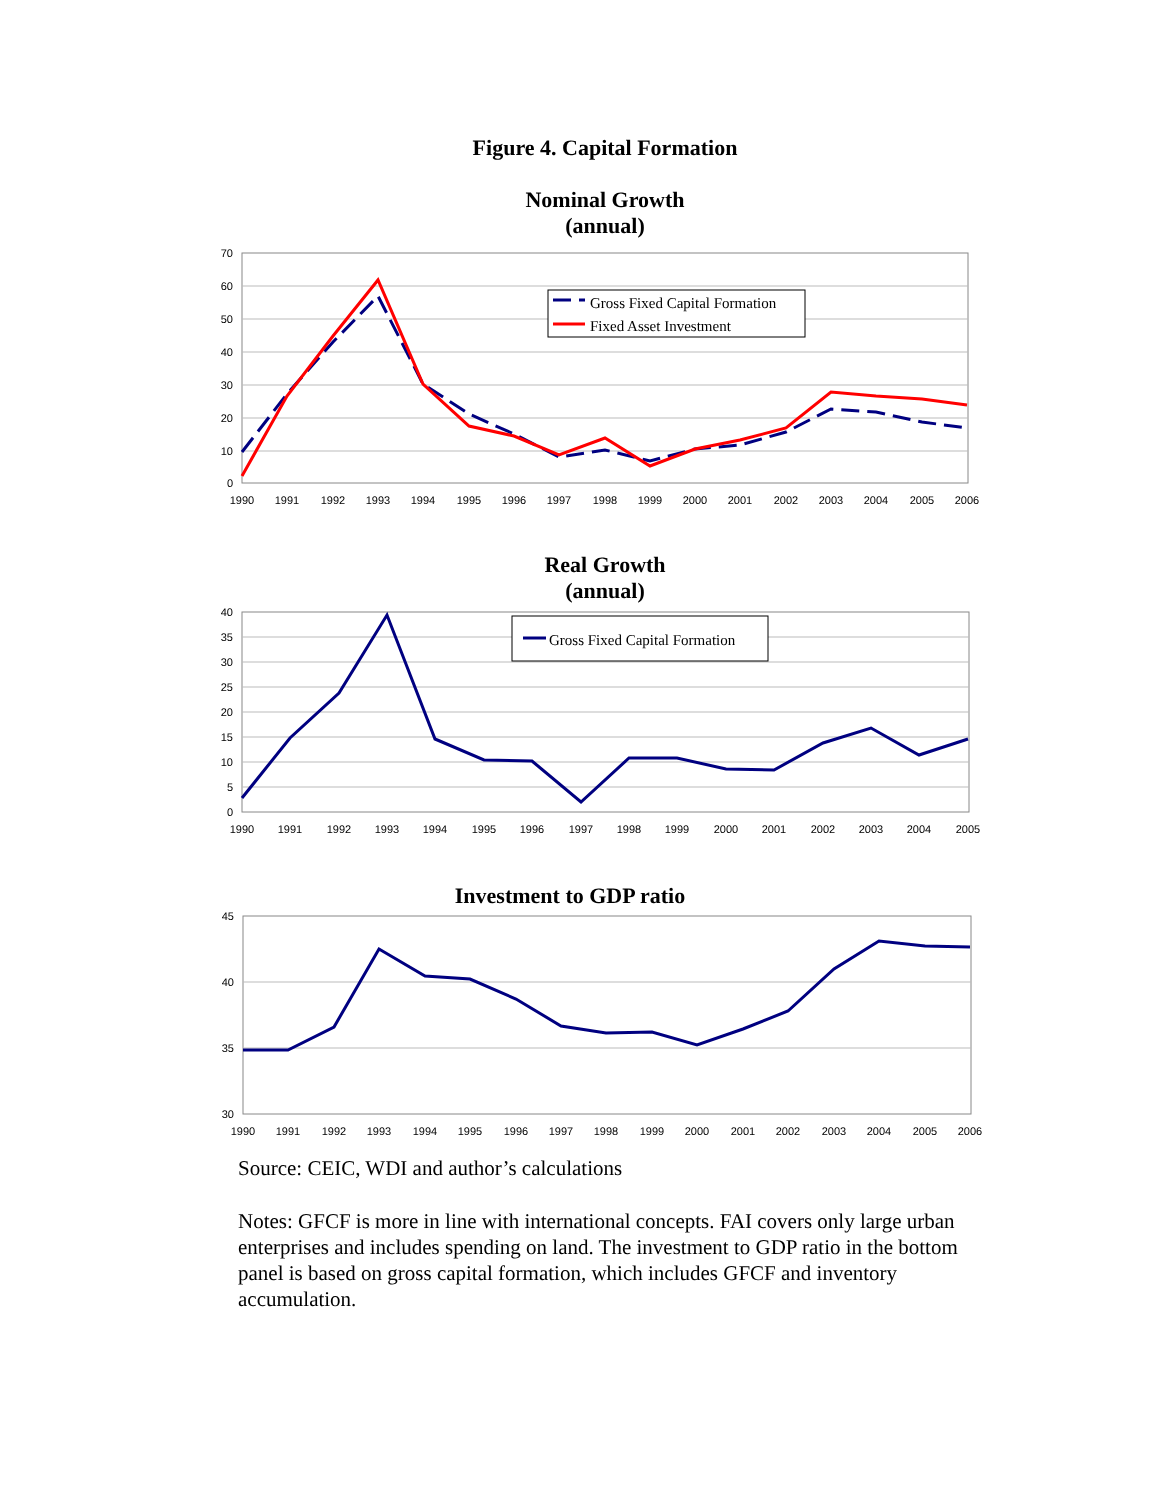Figure 4. Capital Formation
Nominal Growth
(annual)
70
60
50
40
30
20
10
0
1990
1991
1992
1993
1994
1995
1996
1997
1998
1999
2000
2001
2002
2003
2004
2005
2006
Gross Fixed Capital Formation
Fixed Asset Investment
Real Growth
(annual)
40
35
30
25
20
15
10
5
0
1990
1991
1992
1993
1994
1995
1996
1997
1998
1999
2000
2001
2002
2003
2004
2005
Gross Fixed Capital Formation
Investment to GDP ratio
45
40
35
30
1990
1991
1992
1993
1994
1995
1996
1997
1998
1999
2000
2001
2002
2003
2004
2005
2006
Source: CEIC, WDI and author’s calculations
Notes: GFCF is more in line with international concepts. FAI covers only large urban enterprises and includes spending on land. The investment to GDP ratio in the bottom panel is based on gross capital formation, which includes GFCF and inventory accumulation.